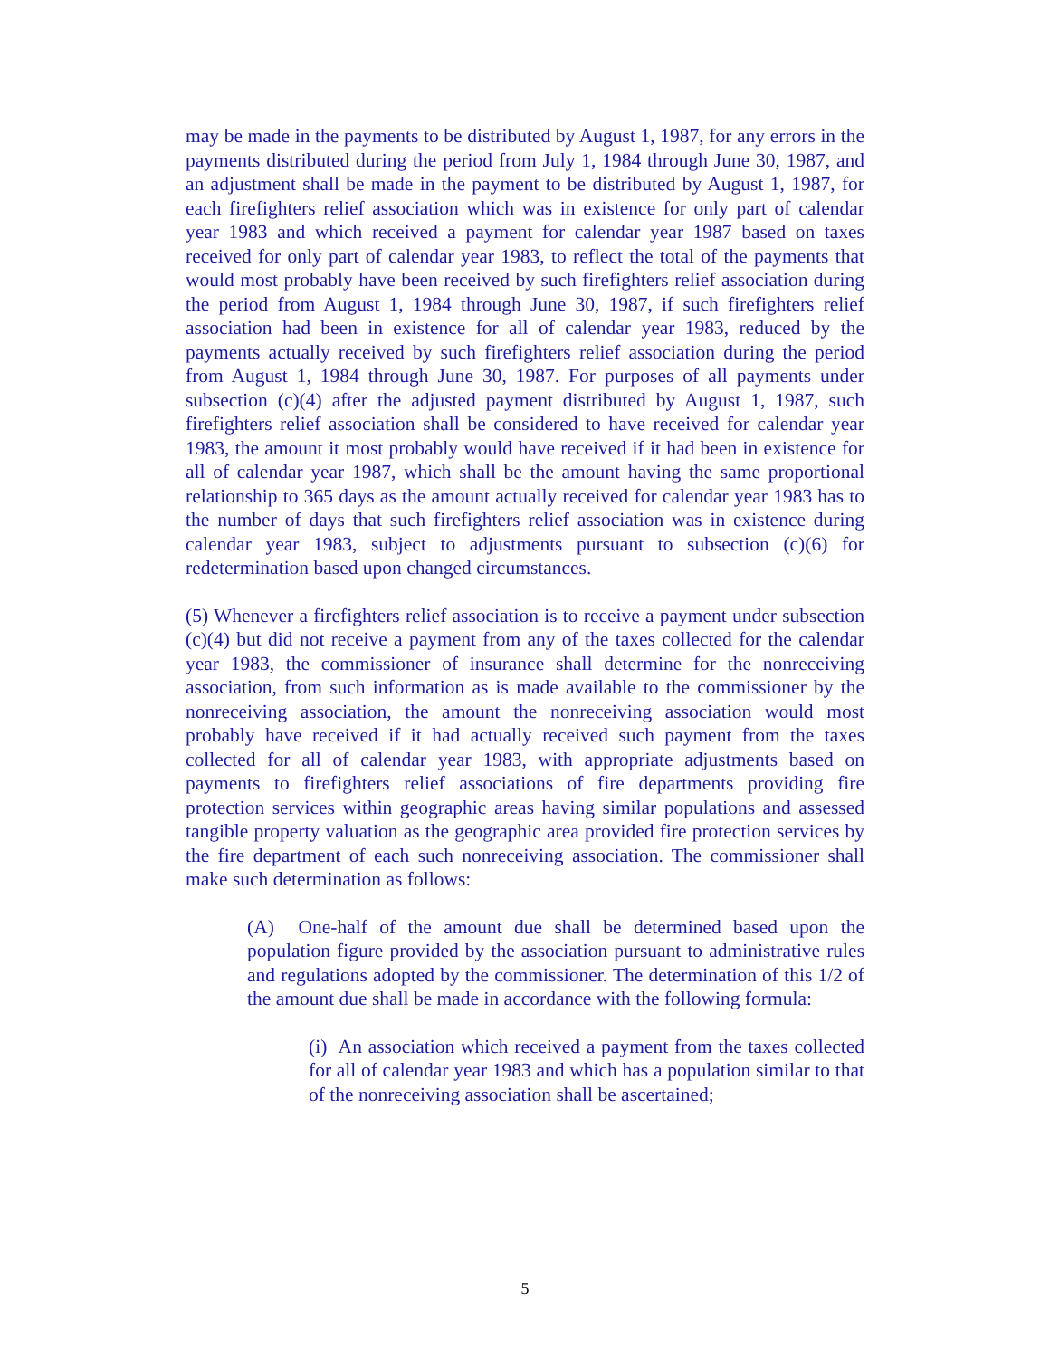may be made in the payments to be distributed by August 1, 1987, for any errors in the payments distributed during the period from July 1, 1984 through June 30, 1987, and an adjustment shall be made in the payment to be distributed by August 1, 1987, for each firefighters relief association which was in existence for only part of calendar year 1983 and which received a payment for calendar year 1987 based on taxes received for only part of calendar year 1983, to reflect the total of the payments that would most probably have been received by such firefighters relief association during the period from August 1, 1984 through June 30, 1987, if such firefighters relief association had been in existence for all of calendar year 1983, reduced by the payments actually received by such firefighters relief association during the period from August 1, 1984 through June 30, 1987. For purposes of all payments under subsection (c)(4) after the adjusted payment distributed by August 1, 1987, such firefighters relief association shall be considered to have received for calendar year 1983, the amount it most probably would have received if it had been in existence for all of calendar year 1987, which shall be the amount having the same proportional relationship to 365 days as the amount actually received for calendar year 1983 has to the number of days that such firefighters relief association was in existence during calendar year 1983, subject to adjustments pursuant to subsection (c)(6) for redetermination based upon changed circumstances.
(5) Whenever a firefighters relief association is to receive a payment under subsection (c)(4) but did not receive a payment from any of the taxes collected for the calendar year 1983, the commissioner of insurance shall determine for the nonreceiving association, from such information as is made available to the commissioner by the nonreceiving association, the amount the nonreceiving association would most probably have received if it had actually received such payment from the taxes collected for all of calendar year 1983, with appropriate adjustments based on payments to firefighters relief associations of fire departments providing fire protection services within geographic areas having similar populations and assessed tangible property valuation as the geographic area provided fire protection services by the fire department of each such nonreceiving association. The commissioner shall make such determination as follows:
(A) One-half of the amount due shall be determined based upon the population figure provided by the association pursuant to administrative rules and regulations adopted by the commissioner. The determination of this 1/2 of the amount due shall be made in accordance with the following formula:
(i) An association which received a payment from the taxes collected for all of calendar year 1983 and which has a population similar to that of the nonreceiving association shall be ascertained;
5